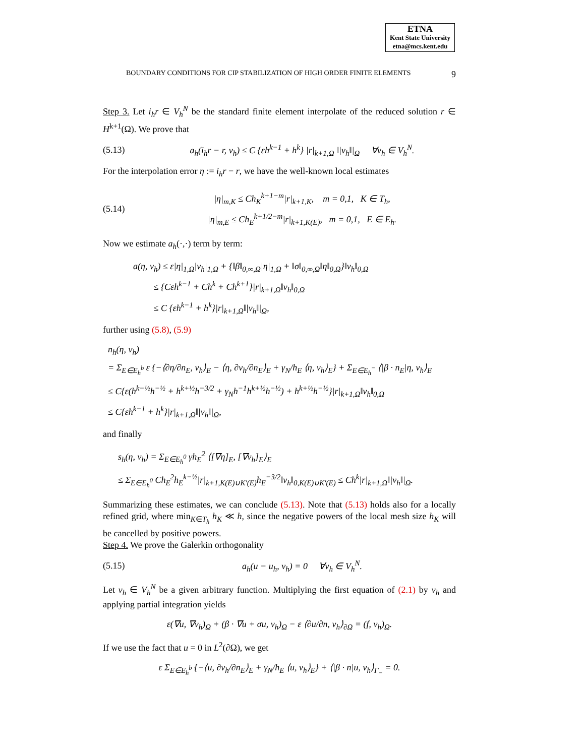ETNA
Kent State University
etna@mcs.kent.edu
BOUNDARY CONDITIONS FOR CIP STABILIZATION OF HIGH ORDER FINITE ELEMENTS 9
Step 3. Let i<sub>h</sub>r ∈ V<sub>h</sub><sup>N</sup> be the standard finite element interpolate of the reduced solution r ∈ H<sup>k+1</sup>(Ω). We prove that
(5.13) a<sub>h</sub>(i<sub>h</sub>r − r, v<sub>h</sub>) ≤ C {εh<sup>k−1</sup> + h<sup>k</sup>} |r|<sub>k+1,Ω</sub> ‖|v<sub>h</sub>‖|<sub>Ω</sub> ∀v<sub>h</sub> ∈ V<sub>h</sub><sup>N</sup>.
For the interpolation error η := i<sub>h</sub>r − r, we have the well-known local estimates
(5.14) |η|<sub>m,K</sub> ≤ Ch<sub>K</sub><sup>k+1−m</sup>|r|<sub>k+1,K</sub>, m = 0,1, K ∈ T<sub>h</sub>,
|η|<sub>m,E</sub> ≤ Ch<sub>E</sub><sup>k+1/2−m</sup>|r|<sub>k+1,K(E)</sub>, m = 0,1, E ∈ E<sub>h</sub>.
Now we estimate a<sub>h</sub>(·,·) term by term:
a(η, v<sub>h</sub>) ≤ ε|η|<sub>1,Ω</sub>|v<sub>h</sub>|<sub>1,Ω</sub> + {‖β‖<sub>0,∞,Ω</sub>|η|<sub>1,Ω</sub> + ‖σ‖<sub>0,∞,Ω</sub>‖η‖<sub>0,Ω</sub>}‖v<sub>h</sub>‖<sub>0,Ω</sub>
≤ {Cεh<sup>k−1</sup> + Ch<sup>k</sup> + Ch<sup>k+1</sup>}|r|<sub>k+1,Ω</sub>‖v<sub>h</sub>‖<sub>0,Ω</sub>
≤ C {εh<sup>k−1</sup> + h<sup>k</sup>}|r|<sub>k+1,Ω</sub>‖|v<sub>h</sub>‖|<sub>Ω</sub>,
further using (5.8), (5.9)
n<sub>h</sub>(η, v<sub>h</sub>)
= Σ<sub>E∈E<sub>h</sub><sup>b</sup></sub> ε {−⟨∂η/∂n<sub>E</sub>, v<sub>h</sub>⟩<sub>E</sub> − ⟨η, ∂v<sub>h</sub>/∂n<sub>E</sub>⟩<sub>E</sub> + γ<sub>N</sub>/h<sub>E</sub> ⟨η, v<sub>h</sub>⟩<sub>E</sub>} + Σ<sub>E∈E<sub>h</sub><sup>−</sup></sub> ⟨|β · n<sub>E</sub>|η, v<sub>h</sub>⟩<sub>E</sub>
≤ C{ε(h<sup>k−½</sup>h<sup>−½</sup> + h<sup>k+½</sup>h<sup>−3/2</sup> + γ<sub>N</sub>h<sup>−1</sup>h<sup>k+½</sup>h<sup>−½</sup>) + h<sup>k+½</sup>h<sup>−½</sup>}|r|<sub>k+1,Ω</sub>‖v<sub>h</sub>‖<sub>0,Ω</sub>
≤ C{εh<sup>k−1</sup> + h<sup>k</sup>}|r|<sub>k+1,Ω</sub>‖|v<sub>h</sub>‖|<sub>Ω</sub>,
and finally
s<sub>h</sub>(η, v<sub>h</sub>) = Σ<sub>E∈E<sub>h</sub><sup>0</sup></sub> γh<sub>E</sub><sup>2</sup> ⟨[∇η]<sub>E</sub>, [∇v<sub>h</sub>]<sub>E</sub>⟩<sub>E</sub>
≤ Σ<sub>E∈E<sub>h</sub><sup>0</sup></sub> Ch<sub>E</sub><sup>2</sup>h<sub>E</sub><sup>k−½</sup>|r|<sub>k+1,K(E)∪K′(E)</sub>h<sub>E</sub><sup>−3/2</sup>‖v<sub>h</sub>‖<sub>0,K(E)∪K′(E)</sub> ≤ Ch<sup>k</sup>|r|<sub>k+1,Ω</sub>‖|v<sub>h</sub>‖|<sub>Ω</sub>.
Summarizing these estimates, we can conclude (5.13). Note that (5.13) holds also for a locally refined grid, where min<sub>K∈T<sub>h</sub></sub> h<sub>K</sub> ≪ h, since the negative powers of the local mesh size h<sub>K</sub> will be cancelled by positive powers.
Step 4. We prove the Galerkin orthogonality
(5.15) a<sub>h</sub>(u − u<sub>h</sub>, v<sub>h</sub>) = 0 ∀v<sub>h</sub> ∈ V<sub>h</sub><sup>N</sup>.
Let v<sub>h</sub> ∈ V<sub>h</sub><sup>N</sup> be a given arbitrary function. Multiplying the first equation of (2.1) by v<sub>h</sub> and applying partial integration yields
ε(∇u, ∇v<sub>h</sub>)<sub>Ω</sub> + (β · ∇u + σu, v<sub>h</sub>)<sub>Ω</sub> − ε ⟨∂u/∂n, v<sub>h</sub>⟩<sub>∂Ω</sub> = (f, v<sub>h</sub>)<sub>Ω</sub>.
If we use the fact that u = 0 in L<sup>2</sup>(∂Ω), we get
ε Σ<sub>E∈E<sub>h</sub><sup>b</sup></sub> {−⟨u, ∂v<sub>h</sub>/∂n<sub>E</sub>⟩<sub>E</sub> + γ<sub>N</sub>/h<sub>E</sub> ⟨u, v<sub>h</sub>⟩<sub>E</sub>} + ⟨|β · n|u, v<sub>h</sub>⟩<sub>Γ<sub>−</sub></sub> = 0.